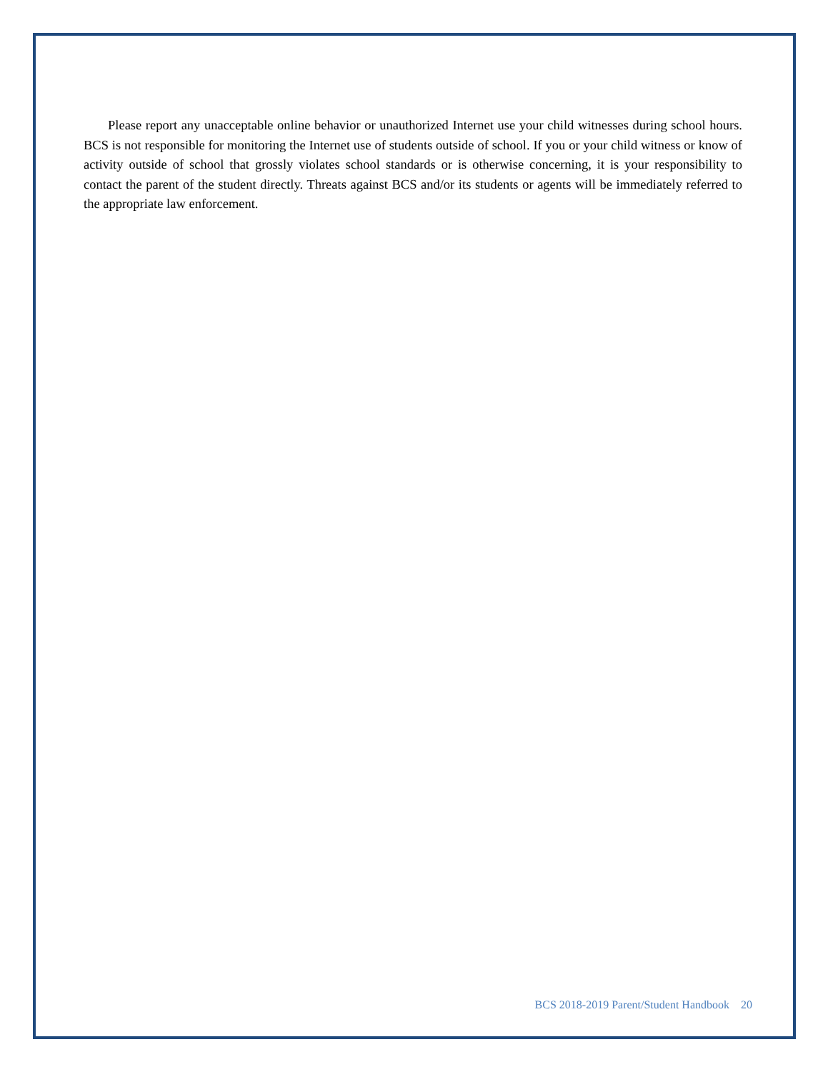Please report any unacceptable online behavior or unauthorized Internet use your child witnesses during school hours. BCS is not responsible for monitoring the Internet use of students outside of school. If you or your child witness or know of activity outside of school that grossly violates school standards or is otherwise concerning, it is your responsibility to contact the parent of the student directly. Threats against BCS and/or its students or agents will be immediately referred to the appropriate law enforcement.
BCS 2018-2019 Parent/Student Handbook 20